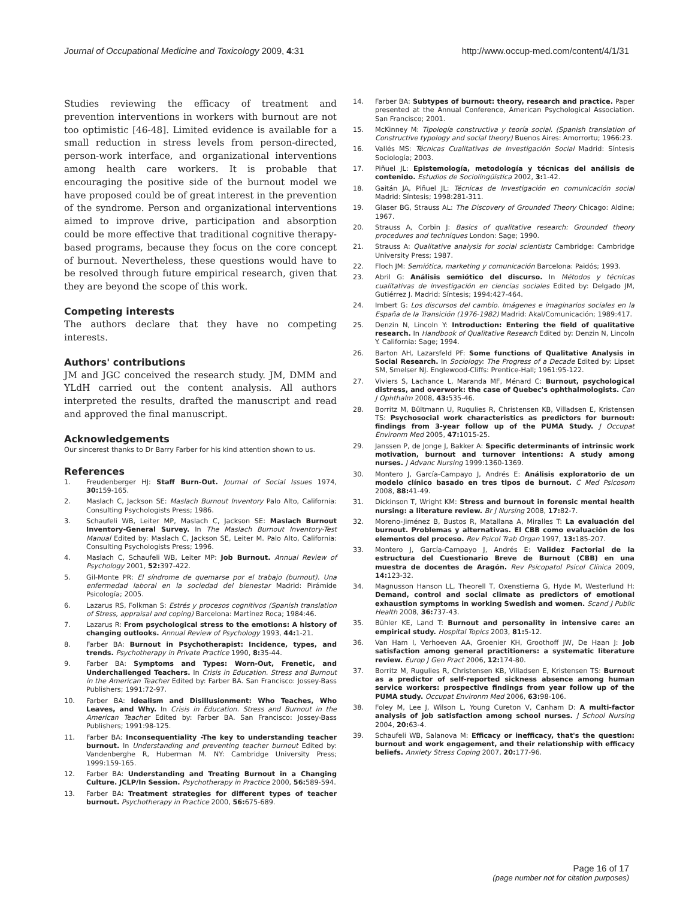Journal of Occupational Medicine and Toxicology 2009, 4:31
http://www.occup-med.com/content/4/1/31
Studies reviewing the efficacy of treatment and prevention interventions in workers with burnout are not too optimistic [46-48]. Limited evidence is available for a small reduction in stress levels from person-directed, person-work interface, and organizational interventions among health care workers. It is probable that encouraging the positive side of the burnout model we have proposed could be of great interest in the prevention of the syndrome. Person and organizational interventions aimed to improve drive, participation and absorption could be more effective that traditional cognitive therapy-based programs, because they focus on the core concept of burnout. Nevertheless, these questions would have to be resolved through future empirical research, given that they are beyond the scope of this work.
Competing interests
The authors declare that they have no competing interests.
Authors' contributions
JM and JGC conceived the research study. JM, DMM and YLdH carried out the content analysis. All authors interpreted the results, drafted the manuscript and read and approved the final manuscript.
Acknowledgements
Our sincerest thanks to Dr Barry Farber for his kind attention shown to us.
References
1. Freudenberger HJ: Staff Burn-Out. Journal of Social Issues 1974, 30: 159-165.
2. Maslach C, Jackson SE: Maslach Burnout Inventory Palo Alto, California: Consulting Psychologists Press; 1986.
3. Schaufeli WB, Leiter MP, Maslach C, Jackson SE: Maslach Burnout Inventory-General Survey. In The Maslach Burnout Inventory-Test Manual Edited by: Maslach C, Jackson SE, Leiter M. Palo Alto, California: Consulting Psychologists Press; 1996.
4. Maslach C, Schaufeli WB, Leiter MP: Job Burnout. Annual Review of Psychology 2001, 52: 397-422.
5. Gil-Monte PR: El síndrome de quemarse por el trabajo (burnout). Una enfermedad laboral en la sociedad del bienestar Madrid: Pirámide Psicología; 2005.
6. Lazarus RS, Folkman S: Estrés y procesos cognitivos (Spanish translation of Stress, appraisal and coping) Barcelona: Martínez Roca; 1984:46.
7. Lazarus R: From psychological stress to the emotions: A history of changing outlooks. Annual Review of Psychology 1993, 44: 1-21.
8. Farber BA: Burnout in Psychotherapist: Incidence, types, and trends. Psychotherapy in Private Practice 1990, 8: 35-44.
9. Farber BA: Symptoms and Types: Worn-Out, Frenetic, and Underchallenged Teachers. In Crisis in Education. Stress and Burnout in the American Teacher Edited by: Farber BA. San Francisco: Jossey-Bass Publishers; 1991:72-97.
10. Farber BA: Idealism and Disillusionment: Who Teaches, Who Leaves, and Why. In Crisis in Education. Stress and Burnout in the American Teacher Edited by: Farber BA. San Francisco: Jossey-Bass Publishers; 1991:98-125.
11. Farber BA: Inconsequentiality -The key to understanding teacher burnout. In Understanding and preventing teacher burnout Edited by: Vandenberghe R, Huberman M. NY: Cambridge University Press; 1999:159-165.
12. Farber BA: Understanding and Treating Burnout in a Changing Culture. JCLP/In Session. Psychotherapy in Practice 2000, 56: 589-594.
13. Farber BA: Treatment strategies for different types of teacher burnout. Psychotherapy in Practice 2000, 56: 675-689.
14. Farber BA: Subtypes of burnout: theory, research and practice. Paper presented at the Annual Conference, American Psychological Association. San Francisco; 2001.
15. McKinney M: Tipología constructiva y teoría social. (Spanish translation of Constructive typology and social theory) Buenos Aires: Amorrortu; 1966:23.
16. Vallés MS: Técnicas Cualitativas de Investigación Social Madrid: Síntesis Sociología; 2003.
17. Piñuel JL: Epistemología, metodología y técnicas del análisis de contenido. Estudios de Sociolingüística 2002, 3: 1-42.
18. Gaitán JA, Piñuel JL: Técnicas de Investigación en comunicación social Madrid: Síntesis; 1998:281-311.
19. Glaser BG, Strauss AL: The Discovery of Grounded Theory Chicago: Aldine; 1967.
20. Strauss A, Corbin J: Basics of qualitative research: Grounded theory procedures and techniques London: Sage; 1990.
21. Strauss A: Qualitative analysis for social scientists Cambridge: Cambridge University Press; 1987.
22. Floch JM: Semiótica, marketing y comunicación Barcelona: Paidós; 1993.
23. Abril G: Análisis semiótico del discurso. In Métodos y técnicas cualitativas de investigación en ciencias sociales Edited by: Delgado JM, Gutiérrez J. Madrid: Síntesis; 1994:427-464.
24. Imbert G: Los discursos del cambio. Imágenes e imaginarios sociales en la España de la Transición (1976-1982) Madrid: Akal/Comunicación; 1989:417.
25. Denzin N, Lincoln Y: Introduction: Entering the field of qualitative research. In Handbook of Qualitative Research Edited by: Denzin N, Lincoln Y. California: Sage; 1994.
26. Barton AH, Lazarsfeld PF: Some functions of Qualitative Analysis in Social Research. In Sociology: The Progress of a Decade Edited by: Lipset SM, Smelser NJ. Englewood-Cliffs: Prentice-Hall; 1961:95-122.
27. Viviers S, Lachance L, Maranda MF, Ménard C: Burnout, psychological distress, and overwork: the case of Quebec's ophthalmologists. Can J Ophthalm 2008, 43: 535-46.
28. Borritz M, Bültmann U, Ruqulies R, Christensen KB, Villadsen E, Kristensen TS: Psychosocial work characteristics as predictors for burnout: findings from 3-year follow up of the PUMA Study. J Occupat Environm Med 2005, 47: 1015-25.
29. Janssen P, de Jonge J, Bakker A: Specific determinants of intrinsic work motivation, burnout and turnover intentions: A study among nurses. J Advanc Nursing 1999:1360-1369.
30. Montero J, García-Campayo J, Andrés E: Análisis exploratorio de un modelo clínico basado en tres tipos de burnout. C Med Psicosom 2008, 88: 41-49.
31. Dickinson T, Wright KM: Stress and burnout in forensic mental health nursing: a literature review. Br J Nursing 2008, 17: 82-7.
32. Moreno-Jiménez B, Bustos R, Matallana A, Miralles T: La evaluación del burnout. Problemas y alternativas. El CBB como evaluación de los elementos del proceso. Rev Psicol Trab Organ 1997, 13: 185-207.
33. Montero J, García-Campayo J, Andrés E: Validez Factorial de la estructura del Cuestionario Breve de Burnout (CBB) en una muestra de docentes de Aragón. Rev Psicopatol Psicol Clínica 2009, 14: 123-32.
34. Magnusson Hanson LL, Theorell T, Oxenstierna G, Hyde M, Westerlund H: Demand, control and social climate as predictors of emotional exhaustion symptoms in working Swedish and women. Scand J Public Health 2008, 36: 737-43.
35. Bühler KE, Land T: Burnout and personality in intensive care: an empirical study. Hospital Topics 2003, 81: 5-12.
36. Van Ham I, Verhoeven AA, Groenier KH, Groothoff JW, De Haan J: Job satisfaction among general practitioners: a systematic literature review. Europ J Gen Pract 2006, 12: 174-80.
37. Borritz M, Rugulies R, Christensen KB, Villadsen E, Kristensen TS: Burnout as a predictor of self-reported sickness absence among human service workers: prospective findings from year follow up of the PUMA study. Occupat Environm Med 2006, 63: 98-106.
38. Foley M, Lee J, Wilson L, Young Cureton V, Canham D: A multi-factor analysis of job satisfaction among school nurses. J School Nursing 2004, 20: 63-4.
39. Schaufeli WB, Salanova M: Efficacy or inefficacy, that's the question: burnout and work engagement, and their relationship with efficacy beliefs. Anxiety Stress Coping 2007, 20: 177-96.
Page 16 of 17
(page number not for citation purposes)